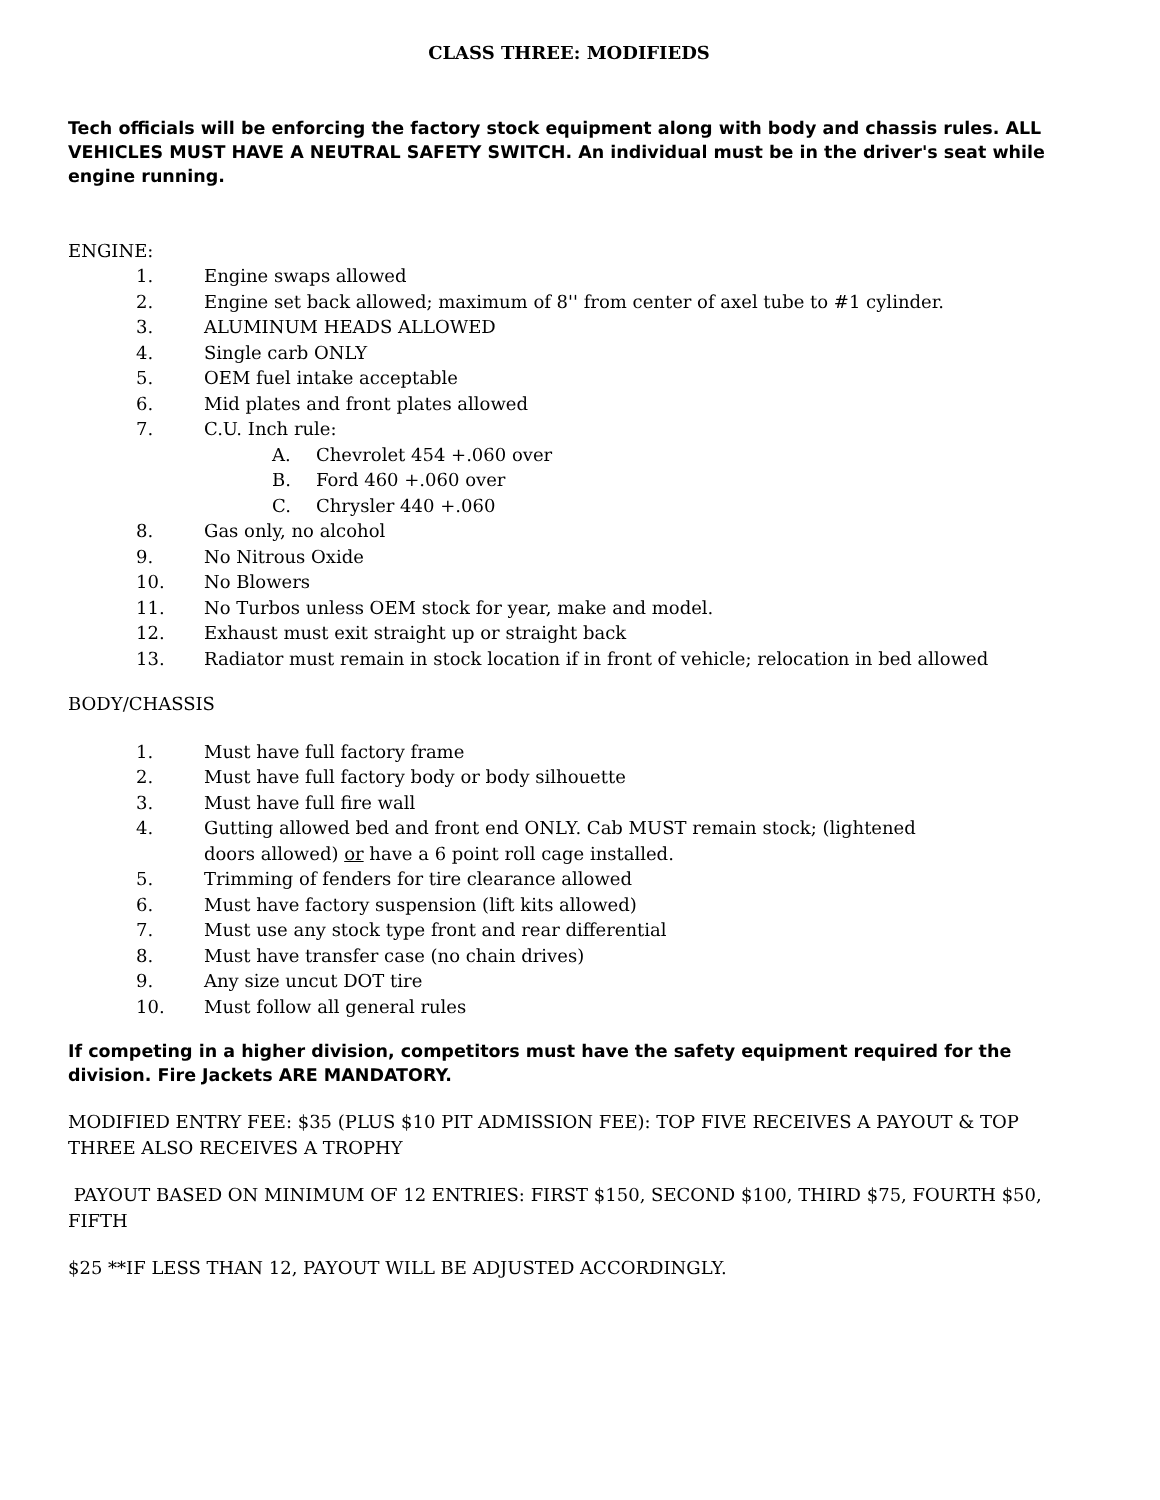CLASS THREE: MODIFIEDS
Tech officials will be enforcing the factory stock equipment along with body and chassis rules. ALL VEHICLES MUST HAVE A NEUTRAL SAFETY SWITCH. An individual must be in the driver's seat while engine running.
ENGINE:
1. Engine swaps allowed
2. Engine set back allowed; maximum of 8'' from center of axel tube to #1 cylinder.
3. ALUMINUM HEADS ALLOWED
4. Single carb ONLY
5. OEM fuel intake acceptable
6. Mid plates and front plates allowed
7. C.U. Inch rule:
A. Chevrolet 454 +.060 over
B. Ford 460 +.060 over
C. Chrysler 440 +.060
8. Gas only, no alcohol
9. No Nitrous Oxide
10. No Blowers
11. No Turbos unless OEM stock for year, make and model.
12. Exhaust must exit straight up or straight back
13. Radiator must remain in stock location if in front of vehicle; relocation in bed allowed
BODY/CHASSIS
1. Must have full factory frame
2. Must have full factory body or body silhouette
3. Must have full fire wall
4. Gutting allowed bed and front end ONLY. Cab MUST remain stock; (lightened doors allowed) or have a 6 point roll cage installed.
5. Trimming of fenders for tire clearance allowed
6. Must have factory suspension (lift kits allowed)
7. Must use any stock type front and rear differential
8. Must have transfer case (no chain drives)
9. Any size uncut DOT tire
10. Must follow all general rules
If competing in a higher division, competitors must have the safety equipment required for the division. Fire Jackets ARE MANDATORY.
MODIFIED ENTRY FEE: $35 (PLUS $10 PIT ADMISSION FEE): TOP FIVE RECEIVES A PAYOUT & TOP THREE ALSO RECEIVES A TROPHY
PAYOUT BASED ON MINIMUM OF 12 ENTRIES: FIRST $150, SECOND $100, THIRD $75, FOURTH $50, FIFTH
$25 **IF LESS THAN 12, PAYOUT WILL BE ADJUSTED ACCORDINGLY.